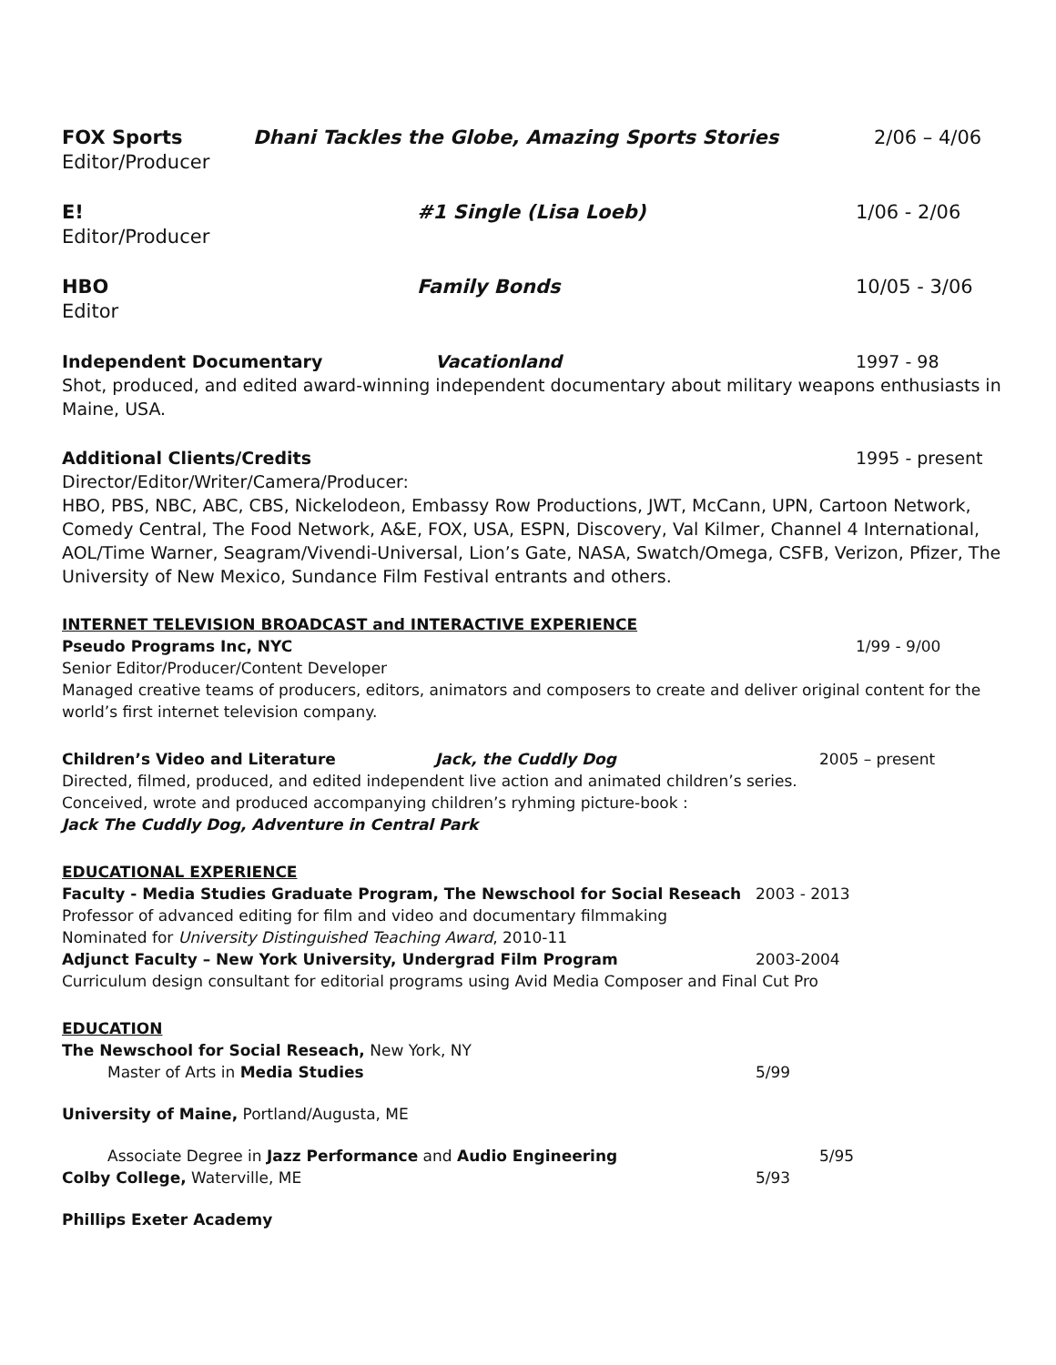FOX Sports Dhani Tackles the Globe, Amazing Sports Stories 2/06 – 4/06
Editor/Producer
E! #1 Single (Lisa Loeb) 1/06 - 2/06
Editor/Producer
HBO Family Bonds 10/05 - 3/06
Editor
Independent Documentary Vacationland 1997 - 98
Shot, produced, and edited award-winning independent documentary about military weapons enthusiasts in Maine, USA.
Additional Clients/Credits 1995 - present
Director/Editor/Writer/Camera/Producer:
HBO, PBS, NBC, ABC, CBS, Nickelodeon, Embassy Row Productions, JWT, McCann, UPN, Cartoon Network, Comedy Central, The Food Network, A&E, FOX, USA, ESPN, Discovery, Val Kilmer, Channel 4 International, AOL/Time Warner, Seagram/Vivendi-Universal, Lion’s Gate, NASA, Swatch/Omega, CSFB, Verizon, Pfizer, The University of New Mexico, Sundance Film Festival entrants and others.
INTERNET TELEVISION BROADCAST and INTERACTIVE EXPERIENCE
Pseudo Programs Inc, NYC 1/99 - 9/00
Senior Editor/Producer/Content Developer
Managed creative teams of producers, editors, animators and composers to create and deliver original content for the world’s first internet television company.
Children’s Video and Literature Jack, the Cuddly Dog 2005 – present
Directed, filmed, produced, and edited independent live action and animated children’s series.
Conceived, wrote and produced accompanying children’s ryhming picture-book :
Jack The Cuddly Dog, Adventure in Central Park
EDUCATIONAL EXPERIENCE
Faculty - Media Studies Graduate Program, The Newschool for Social Reseach 2003 - 2013
Professor of advanced editing for film and video and documentary filmmaking
Nominated for University Distinguished Teaching Award, 2010-11
Adjunct Faculty – New York University, Undergrad Film Program 2003-2004
Curriculum design consultant for editorial programs using Avid Media Composer and Final Cut Pro
EDUCATION
The Newschool for Social Reseach, New York, NY
Master of Arts in Media Studies 5/99
University of Maine, Portland/Augusta, ME
Associate Degree in Jazz Performance and Audio Engineering 5/95
Colby College, Waterville, ME 5/93
Phillips Exeter Academy